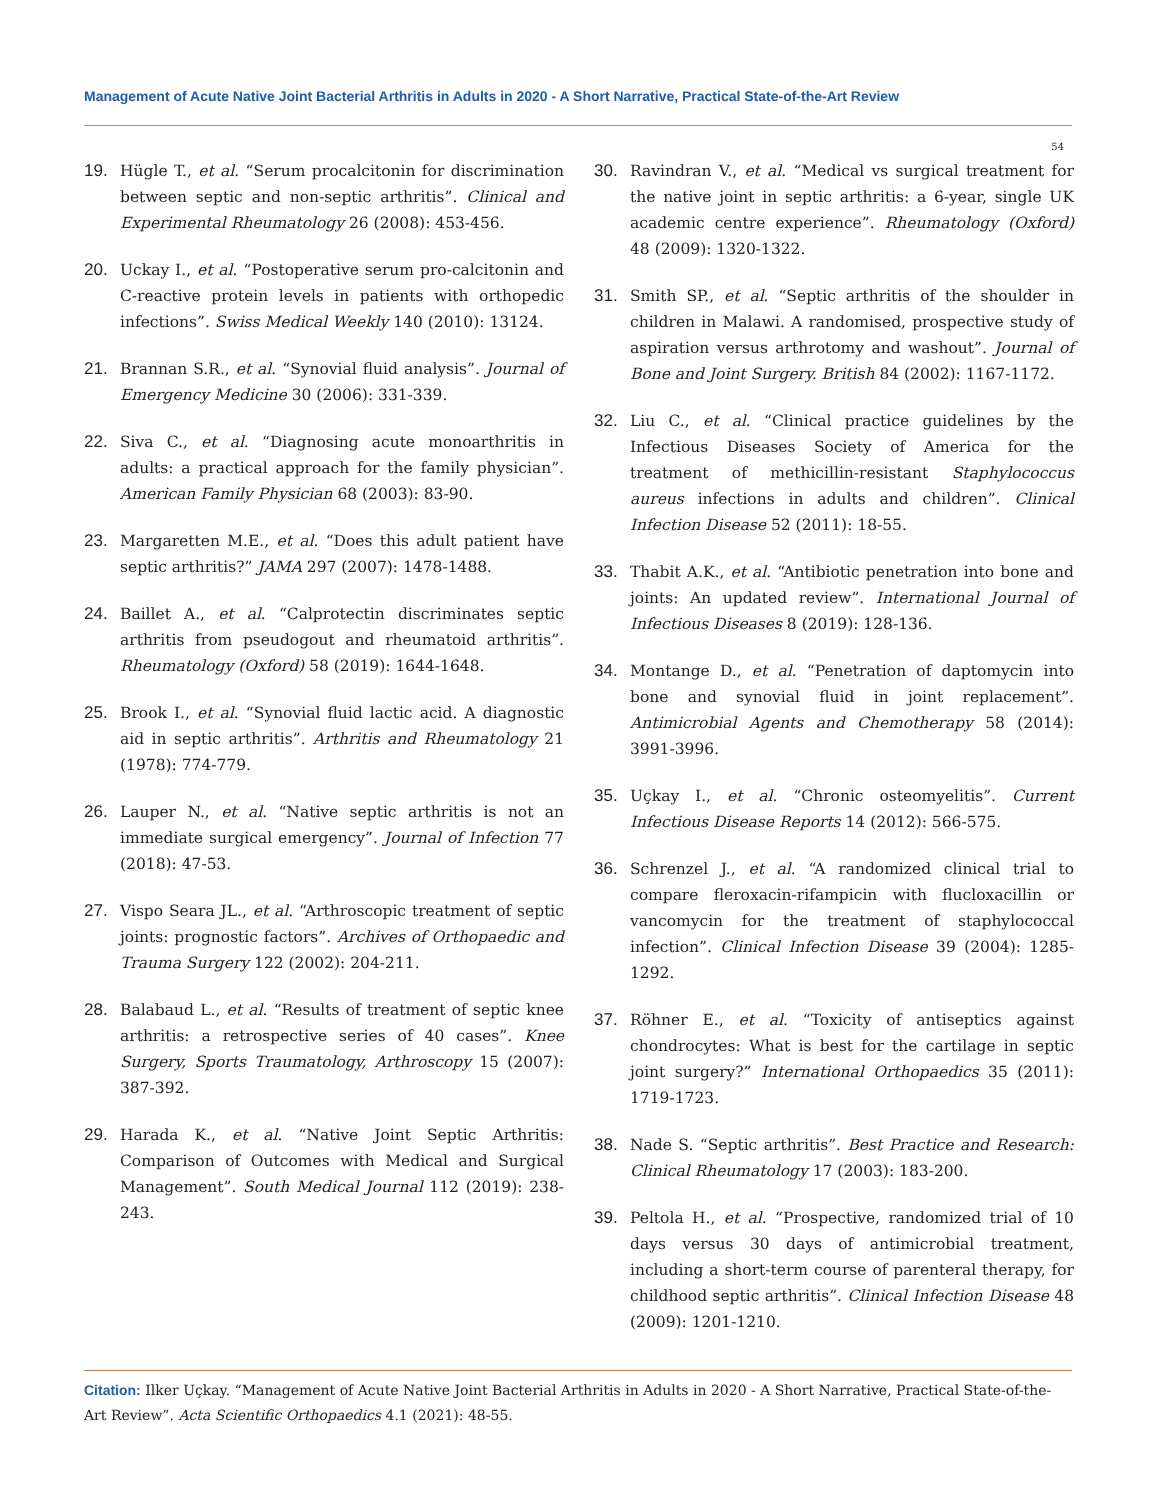Management of Acute Native Joint Bacterial Arthritis in Adults in 2020 - A Short Narrative, Practical State-of-the-Art Review
54
19. Hügle T., et al. “Serum procalcitonin for discrimination between septic and non-septic arthritis”. Clinical and Experimental Rheumatology 26 (2008): 453-456.
20. Uckay I., et al. “Postoperative serum pro-calcitonin and C-reactive protein levels in patients with orthopedic infections”. Swiss Medical Weekly 140 (2010): 13124.
21. Brannan S.R., et al. “Synovial fluid analysis”. Journal of Emergency Medicine 30 (2006): 331-339.
22. Siva C., et al. “Diagnosing acute monoarthritis in adults: a practical approach for the family physician”. American Family Physician 68 (2003): 83-90.
23. Margaretten M.E., et al. “Does this adult patient have septic arthritis?” JAMA 297 (2007): 1478-1488.
24. Baillet A., et al. “Calprotectin discriminates septic arthritis from pseudogout and rheumatoid arthritis”. Rheumatology (Oxford) 58 (2019): 1644-1648.
25. Brook I., et al. “Synovial fluid lactic acid. A diagnostic aid in septic arthritis”. Arthritis and Rheumatology 21 (1978): 774-779.
26. Lauper N., et al. “Native septic arthritis is not an immediate surgical emergency”. Journal of Infection 77 (2018): 47-53.
27. Vispo Seara JL., et al. “Arthroscopic treatment of septic joints: prognostic factors”. Archives of Orthopaedic and Trauma Surgery 122 (2002): 204-211.
28. Balabaud L., et al. “Results of treatment of septic knee arthritis: a retrospective series of 40 cases”. Knee Surgery, Sports Traumatology, Arthroscopy 15 (2007): 387-392.
29. Harada K., et al. “Native Joint Septic Arthritis: Comparison of Outcomes with Medical and Surgical Management”. South Medical Journal 112 (2019): 238-243.
30. Ravindran V., et al. “Medical vs surgical treatment for the native joint in septic arthritis: a 6-year, single UK academic centre experience”. Rheumatology (Oxford) 48 (2009): 1320-1322.
31. Smith SP., et al. “Septic arthritis of the shoulder in children in Malawi. A randomised, prospective study of aspiration versus arthrotomy and washout”. Journal of Bone and Joint Surgery. British 84 (2002): 1167-1172.
32. Liu C., et al. “Clinical practice guidelines by the Infectious Diseases Society of America for the treatment of methicillin-resistant Staphylococcus aureus infections in adults and children”. Clinical Infection Disease 52 (2011): 18-55.
33. Thabit A.K., et al. “Antibiotic penetration into bone and joints: An updated review”. International Journal of Infectious Diseases 8 (2019): 128-136.
34. Montange D., et al. “Penetration of daptomycin into bone and synovial fluid in joint replacement”. Antimicrobial Agents and Chemotherapy 58 (2014): 3991-3996.
35. Uçkay I., et al. “Chronic osteomyelitis”. Current Infectious Disease Reports 14 (2012): 566-575.
36. Schrenzel J., et al. “A randomized clinical trial to compare fleroxacin-rifampicin with flucloxacillin or vancomycin for the treatment of staphylococcal infection”. Clinical Infection Disease 39 (2004): 1285-1292.
37. Röhner E., et al. “Toxicity of antiseptics against chondrocytes: What is best for the cartilage in septic joint surgery?” International Orthopaedics 35 (2011): 1719-1723.
38. Nade S. “Septic arthritis”. Best Practice and Research: Clinical Rheumatology 17 (2003): 183-200.
39. Peltola H., et al. “Prospective, randomized trial of 10 days versus 30 days of antimicrobial treatment, including a short-term course of parenteral therapy, for childhood septic arthritis”. Clinical Infection Disease 48 (2009): 1201-1210.
Citation: Ilker Uçkay. “Management of Acute Native Joint Bacterial Arthritis in Adults in 2020 - A Short Narrative, Practical State-of-the-Art Review”. Acta Scientific Orthopaedics 4.1 (2021): 48-55.